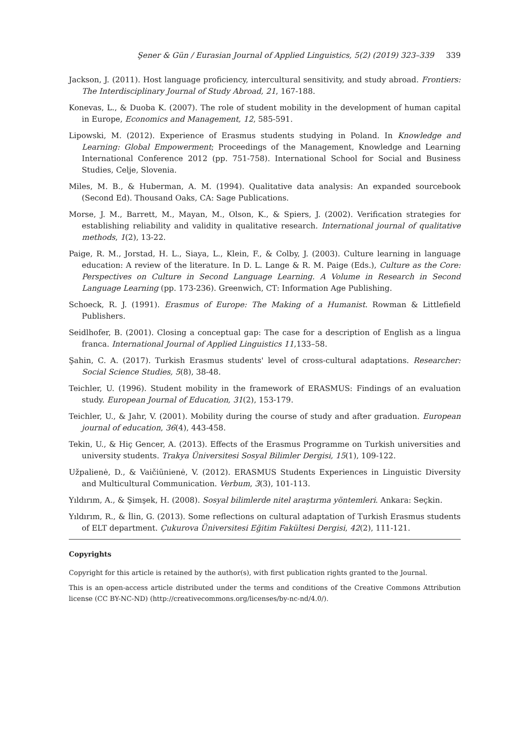Şener & Gün / Eurasian Journal of Applied Linguistics, 5(2) (2019) 323–339 339
Jackson, J. (2011). Host language proficiency, intercultural sensitivity, and study abroad. Frontiers: The Interdisciplinary Journal of Study Abroad, 21, 167-188.
Konevas, L., & Duoba K. (2007). The role of student mobility in the development of human capital in Europe, Economics and Management, 12, 585-591.
Lipowski, M. (2012). Experience of Erasmus students studying in Poland. In Knowledge and Learning: Global Empowerment; Proceedings of the Management, Knowledge and Learning International Conference 2012 (pp. 751-758). International School for Social and Business Studies, Celje, Slovenia.
Miles, M. B., & Huberman, A. M. (1994). Qualitative data analysis: An expanded sourcebook (Second Ed). Thousand Oaks, CA: Sage Publications.
Morse, J. M., Barrett, M., Mayan, M., Olson, K., & Spiers, J. (2002). Verification strategies for establishing reliability and validity in qualitative research. International journal of qualitative methods, 1(2), 13-22.
Paige, R. M., Jorstad, H. L., Siaya, L., Klein, F., & Colby, J. (2003). Culture learning in language education: A review of the literature. In D. L. Lange & R. M. Paige (Eds.), Culture as the Core: Perspectives on Culture in Second Language Learning. A Volume in Research in Second Language Learning (pp. 173-236). Greenwich, CT: Information Age Publishing.
Schoeck, R. J. (1991). Erasmus of Europe: The Making of a Humanist. Rowman & Littlefield Publishers.
Seidlhofer, B. (2001). Closing a conceptual gap: The case for a description of English as a lingua franca. International Journal of Applied Linguistics 11,133–58.
Şahin, C. A. (2017). Turkish Erasmus students' level of cross-cultural adaptations. Researcher: Social Science Studies, 5(8), 38-48.
Teichler, U. (1996). Student mobility in the framework of ERASMUS: Findings of an evaluation study. European Journal of Education, 31(2), 153-179.
Teichler, U., & Jahr, V. (2001). Mobility during the course of study and after graduation. European journal of education, 36(4), 443-458.
Tekin, U., & Hiç Gencer, A. (2013). Effects of the Erasmus Programme on Turkish universities and university students. Trakya Üniversitesi Sosyal Bilimler Dergisi, 15(1), 109-122.
Užpalienė, D., & Vaičiūnienė, V. (2012). ERASMUS Students Experiences in Linguistic Diversity and Multicultural Communication. Verbum, 3(3), 101-113.
Yıldırım, A., & Şimşek, H. (2008). Sosyal bilimlerde nitel araştırma yöntemleri. Ankara: Seçkin.
Yıldırım, R., & İlin, G. (2013). Some reflections on cultural adaptation of Turkish Erasmus students of ELT department. Çukurova Üniversitesi Eğitim Fakültesi Dergisi, 42(2), 111-121.
Copyrights
Copyright for this article is retained by the author(s), with first publication rights granted to the Journal.
This is an open-access article distributed under the terms and conditions of the Creative Commons Attribution license (CC BY-NC-ND) (http://creativecommons.org/licenses/by-nc-nd/4.0/).